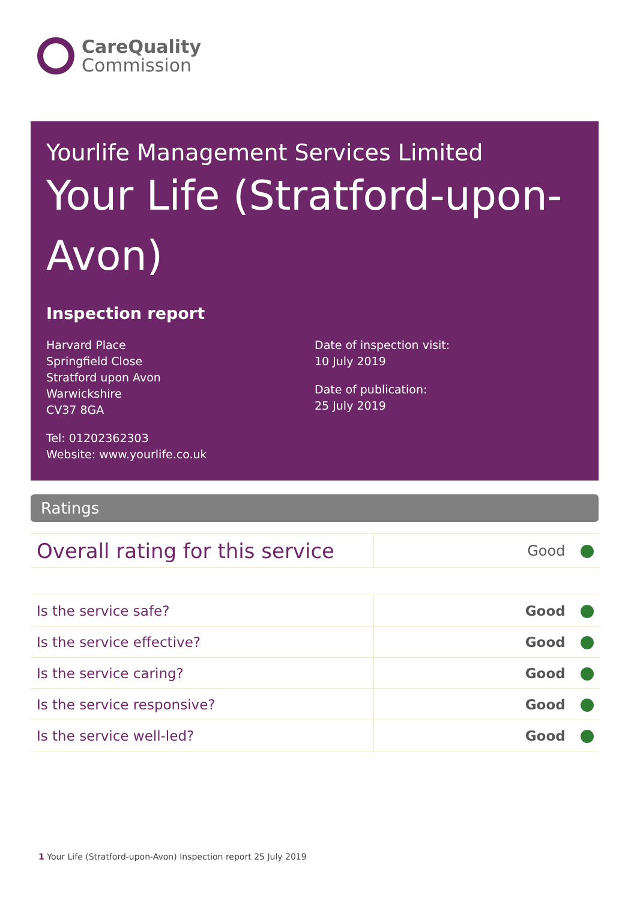CareQuality
Commission
Yourlife Management Services Limited
Your Life (Stratford-upon-Avon)
Inspection report
Harvard Place
Springfield Close
Stratford upon Avon
Warwickshire
CV37 8GA
Tel: 01202362303
Website: www.yourlife.co.uk
Date of inspection visit:
10 July 2019
Date of publication:
25 July 2019
Ratings
| Overall rating for this service | Good |
| Is the service safe? | Good |
| Is the service effective? | Good |
| Is the service caring? | Good |
| Is the service responsive? | Good |
| Is the service well-led? | Good |
1 Your Life (Stratford-upon-Avon) Inspection report 25 July 2019